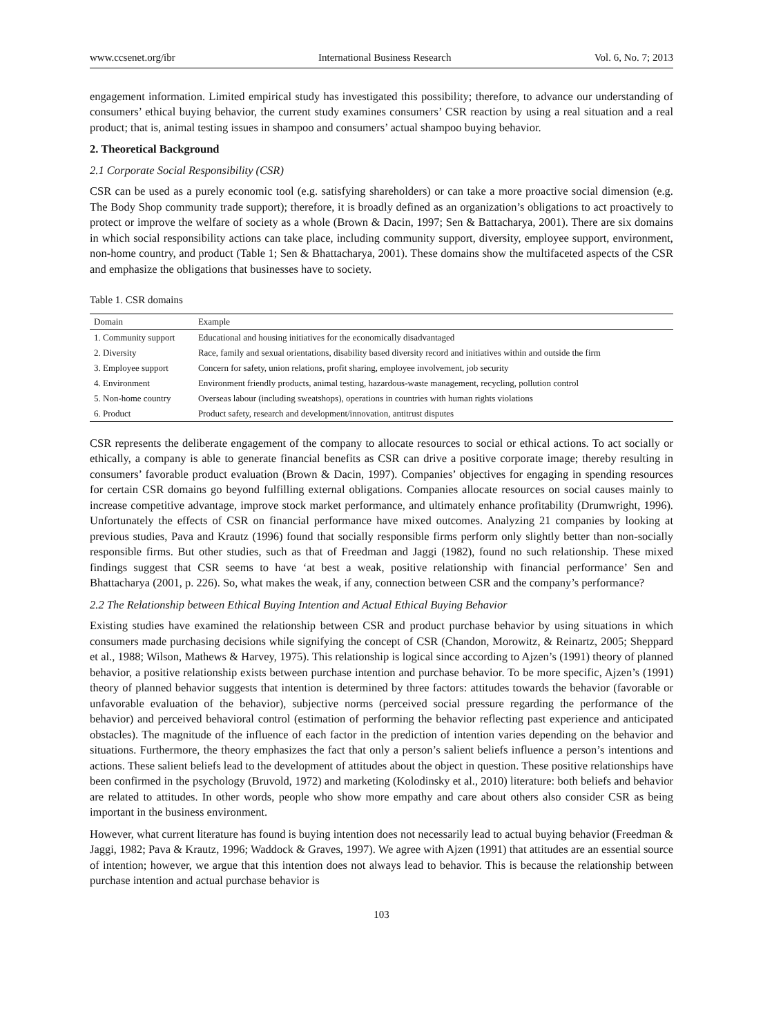www.ccsenet.org/ibr International Business Research Vol. 6, No. 7; 2013
engagement information. Limited empirical study has investigated this possibility; therefore, to advance our understanding of consumers’ ethical buying behavior, the current study examines consumers’ CSR reaction by using a real situation and a real product; that is, animal testing issues in shampoo and consumers’ actual shampoo buying behavior.
2. Theoretical Background
2.1 Corporate Social Responsibility (CSR)
CSR can be used as a purely economic tool (e.g. satisfying shareholders) or can take a more proactive social dimension (e.g. The Body Shop community trade support); therefore, it is broadly defined as an organization’s obligations to act proactively to protect or improve the welfare of society as a whole (Brown & Dacin, 1997; Sen & Battacharya, 2001). There are six domains in which social responsibility actions can take place, including community support, diversity, employee support, environment, non-home country, and product (Table 1; Sen & Bhattacharya, 2001). These domains show the multifaceted aspects of the CSR and emphasize the obligations that businesses have to society.
Table 1. CSR domains
| Domain | Example |
| --- | --- |
| 1. Community support | Educational and housing initiatives for the economically disadvantaged |
| 2. Diversity | Race, family and sexual orientations, disability based diversity record and initiatives within and outside the firm |
| 3. Employee support | Concern for safety, union relations, profit sharing, employee involvement, job security |
| 4. Environment | Environment friendly products, animal testing, hazardous-waste management, recycling, pollution control |
| 5. Non-home country | Overseas labour (including sweatshops), operations in countries with human rights violations |
| 6. Product | Product safety, research and development/innovation, antitrust disputes |
CSR represents the deliberate engagement of the company to allocate resources to social or ethical actions. To act socially or ethically, a company is able to generate financial benefits as CSR can drive a positive corporate image; thereby resulting in consumers’ favorable product evaluation (Brown & Dacin, 1997). Companies’ objectives for engaging in spending resources for certain CSR domains go beyond fulfilling external obligations. Companies allocate resources on social causes mainly to increase competitive advantage, improve stock market performance, and ultimately enhance profitability (Drumwright, 1996). Unfortunately the effects of CSR on financial performance have mixed outcomes. Analyzing 21 companies by looking at previous studies, Pava and Krautz (1996) found that socially responsible firms perform only slightly better than non-socially responsible firms. But other studies, such as that of Freedman and Jaggi (1982), found no such relationship. These mixed findings suggest that CSR seems to have ‘at best a weak, positive relationship with financial performance’ Sen and Bhattacharya (2001, p. 226). So, what makes the weak, if any, connection between CSR and the company’s performance?
2.2 The Relationship between Ethical Buying Intention and Actual Ethical Buying Behavior
Existing studies have examined the relationship between CSR and product purchase behavior by using situations in which consumers made purchasing decisions while signifying the concept of CSR (Chandon, Morowitz, & Reinartz, 2005; Sheppard et al., 1988; Wilson, Mathews & Harvey, 1975). This relationship is logical since according to Ajzen’s (1991) theory of planned behavior, a positive relationship exists between purchase intention and purchase behavior. To be more specific, Ajzen’s (1991) theory of planned behavior suggests that intention is determined by three factors: attitudes towards the behavior (favorable or unfavorable evaluation of the behavior), subjective norms (perceived social pressure regarding the performance of the behavior) and perceived behavioral control (estimation of performing the behavior reflecting past experience and anticipated obstacles). The magnitude of the influence of each factor in the prediction of intention varies depending on the behavior and situations. Furthermore, the theory emphasizes the fact that only a person’s salient beliefs influence a person’s intentions and actions. These salient beliefs lead to the development of attitudes about the object in question. These positive relationships have been confirmed in the psychology (Bruvold, 1972) and marketing (Kolodinsky et al., 2010) literature: both beliefs and behavior are related to attitudes. In other words, people who show more empathy and care about others also consider CSR as being important in the business environment.
However, what current literature has found is buying intention does not necessarily lead to actual buying behavior (Freedman & Jaggi, 1982; Pava & Krautz, 1996; Waddock & Graves, 1997). We agree with Ajzen (1991) that attitudes are an essential source of intention; however, we argue that this intention does not always lead to behavior. This is because the relationship between purchase intention and actual purchase behavior is
103